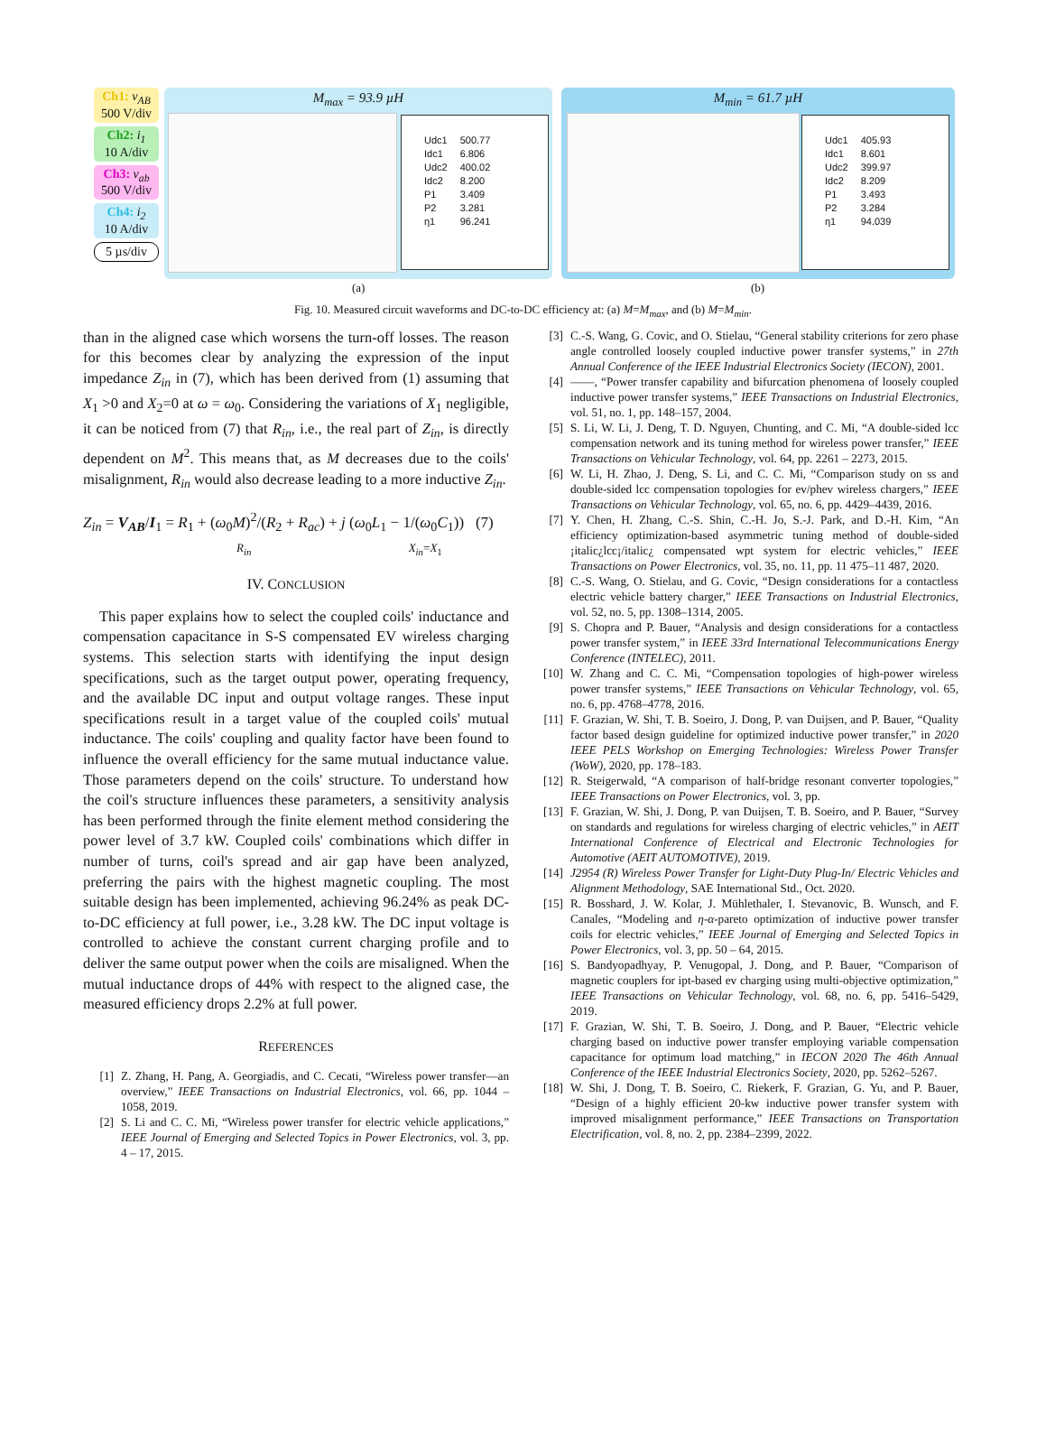Ch1: v<sub>AB</sub>
500 V/div
Ch2: i<sub>1</sub>
10 A/div
Ch3: v<sub>ab</sub>
500 V/div
Ch4: i<sub>2</sub>
10 A/div
5 µs/div
M<sub>max</sub> = 93.9 µH
| Udc1 | 500.77 |
| Idc1 | 6.806 |
| Udc2 | 400.02 |
| Idc2 | 8.200 |
| P1 | 3.409 |
| P2 | 3.281 |
| η1 | 96.241 |
M<sub>min</sub> = 61.7 µH
| Udc1 | 405.93 |
| Idc1 | 8.601 |
| Udc2 | 399.97 |
| Idc2 | 8.209 |
| P1 | 3.493 |
| P2 | 3.284 |
| η1 | 94.039 |
(a) (b)
Fig. 10. Measured circuit waveforms and DC-to-DC efficiency at: (a) M=M<sub>max</sub>, and (b) M=M<sub>min</sub>.
than in the aligned case which worsens the turn-off losses. The reason for this becomes clear by analyzing the expression of the input impedance Z<sub>in</sub> in (7), which has been derived from (1) assuming that X<sub>1</sub> >0 and X<sub>2</sub>=0 at ω = ω<sub>0</sub>. Considering the variations of X<sub>1</sub> negligible, it can be noticed from (7) that R<sub>in</sub>, i.e., the real part of Z<sub>in</sub>, is directly dependent on M<sup>2</sup>. This means that, as M decreases due to the coils' misalignment, R<sub>in</sub> would also decrease leading to a more inductive Z<sub>in</sub>.
Z<sub>in</sub> = V<sub>AB</sub>/I<sub>1</sub> = R<sub>1</sub> + (ω<sub>0</sub>M)<sup>2</sup>/(R<sub>2</sub> + R<sub>ac</sub>) + j (ω<sub>0</sub>L<sub>1</sub> − 1/(ω<sub>0</sub>C<sub>1</sub>)) (7)
R<sub>in</sub> X<sub>in</sub>=X<sub>1</sub>
IV. CONCLUSION
This paper explains how to select the coupled coils' inductance and compensation capacitance in S-S compensated EV wireless charging systems. This selection starts with identifying the input design specifications, such as the target output power, operating frequency, and the available DC input and output voltage ranges. These input specifications result in a target value of the coupled coils' mutual inductance. The coils' coupling and quality factor have been found to influence the overall efficiency for the same mutual inductance value. Those parameters depend on the coils' structure. To understand how the coil's structure influences these parameters, a sensitivity analysis has been performed through the finite element method considering the power level of 3.7 kW. Coupled coils' combinations which differ in number of turns, coil's spread and air gap have been analyzed, preferring the pairs with the highest magnetic coupling. The most suitable design has been implemented, achieving 96.24% as peak DC-to-DC efficiency at full power, i.e., 3.28 kW. The DC input voltage is controlled to achieve the constant current charging profile and to deliver the same output power when the coils are misaligned. When the mutual inductance drops of 44% with respect to the aligned case, the measured efficiency drops 2.2% at full power.
REFERENCES
[1] Z. Zhang, H. Pang, A. Georgiadis, and C. Cecati, “Wireless power transfer—an overview,” IEEE Transactions on Industrial Electronics, vol. 66, pp. 1044 – 1058, 2019.
[2] S. Li and C. C. Mi, “Wireless power transfer for electric vehicle applications,” IEEE Journal of Emerging and Selected Topics in Power Electronics, vol. 3, pp. 4 – 17, 2015.
[3] C.-S. Wang, G. Covic, and O. Stielau, “General stability criterions for zero phase angle controlled loosely coupled inductive power transfer systems,” in 27th Annual Conference of the IEEE Industrial Electronics Society (IECON), 2001.
[4] ——, “Power transfer capability and bifurcation phenomena of loosely coupled inductive power transfer systems,” IEEE Transactions on Industrial Electronics, vol. 51, no. 1, pp. 148–157, 2004.
[5] S. Li, W. Li, J. Deng, T. D. Nguyen, Chunting, and C. Mi, “A double-sided lcc compensation network and its tuning method for wireless power transfer,” IEEE Transactions on Vehicular Technology, vol. 64, pp. 2261 – 2273, 2015.
[6] W. Li, H. Zhao, J. Deng, S. Li, and C. C. Mi, “Comparison study on ss and double-sided lcc compensation topologies for ev/phev wireless chargers,” IEEE Transactions on Vehicular Technology, vol. 65, no. 6, pp. 4429–4439, 2016.
[7] Y. Chen, H. Zhang, C.-S. Shin, C.-H. Jo, S.-J. Park, and D.-H. Kim, “An efficiency optimization-based asymmetric tuning method of double-sided ¡italic¿lcc¡/italic¿ compensated wpt system for electric vehicles,” IEEE Transactions on Power Electronics, vol. 35, no. 11, pp. 11 475–11 487, 2020.
[8] C.-S. Wang, O. Stielau, and G. Covic, “Design considerations for a contactless electric vehicle battery charger,” IEEE Transactions on Industrial Electronics, vol. 52, no. 5, pp. 1308–1314, 2005.
[9] S. Chopra and P. Bauer, “Analysis and design considerations for a contactless power transfer system,” in IEEE 33rd International Telecommunications Energy Conference (INTELEC), 2011.
[10] W. Zhang and C. C. Mi, “Compensation topologies of high-power wireless power transfer systems,” IEEE Transactions on Vehicular Technology, vol. 65, no. 6, pp. 4768–4778, 2016.
[11] F. Grazian, W. Shi, T. B. Soeiro, J. Dong, P. van Duijsen, and P. Bauer, “Quality factor based design guideline for optimized inductive power transfer,” in 2020 IEEE PELS Workshop on Emerging Technologies: Wireless Power Transfer (WoW), 2020, pp. 178–183.
[12] R. Steigerwald, “A comparison of half-bridge resonant converter topologies,” IEEE Transactions on Power Electronics, vol. 3, pp.
[13] F. Grazian, W. Shi, J. Dong, P. van Duijsen, T. B. Soeiro, and P. Bauer, “Survey on standards and regulations for wireless charging of electric vehicles,” in AEIT International Conference of Electrical and Electronic Technologies for Automotive (AEIT AUTOMOTIVE), 2019.
[14] J2954 (R) Wireless Power Transfer for Light-Duty Plug-In/ Electric Vehicles and Alignment Methodology, SAE International Std., Oct. 2020.
[15] R. Bosshard, J. W. Kolar, J. Mühlethaler, I. Stevanovic, B. Wunsch, and F. Canales, “Modeling and η-α-pareto optimization of inductive power transfer coils for electric vehicles,” IEEE Journal of Emerging and Selected Topics in Power Electronics, vol. 3, pp. 50 – 64, 2015.
[16] S. Bandyopadhyay, P. Venugopal, J. Dong, and P. Bauer, “Comparison of magnetic couplers for ipt-based ev charging using multi-objective optimization,” IEEE Transactions on Vehicular Technology, vol. 68, no. 6, pp. 5416–5429, 2019.
[17] F. Grazian, W. Shi, T. B. Soeiro, J. Dong, and P. Bauer, “Electric vehicle charging based on inductive power transfer employing variable compensation capacitance for optimum load matching,” in IECON 2020 The 46th Annual Conference of the IEEE Industrial Electronics Society, 2020, pp. 5262–5267.
[18] W. Shi, J. Dong, T. B. Soeiro, C. Riekerk, F. Grazian, G. Yu, and P. Bauer, “Design of a highly efficient 20-kw inductive power transfer system with improved misalignment performance,” IEEE Transactions on Transportation Electrification, vol. 8, no. 2, pp. 2384–2399, 2022.